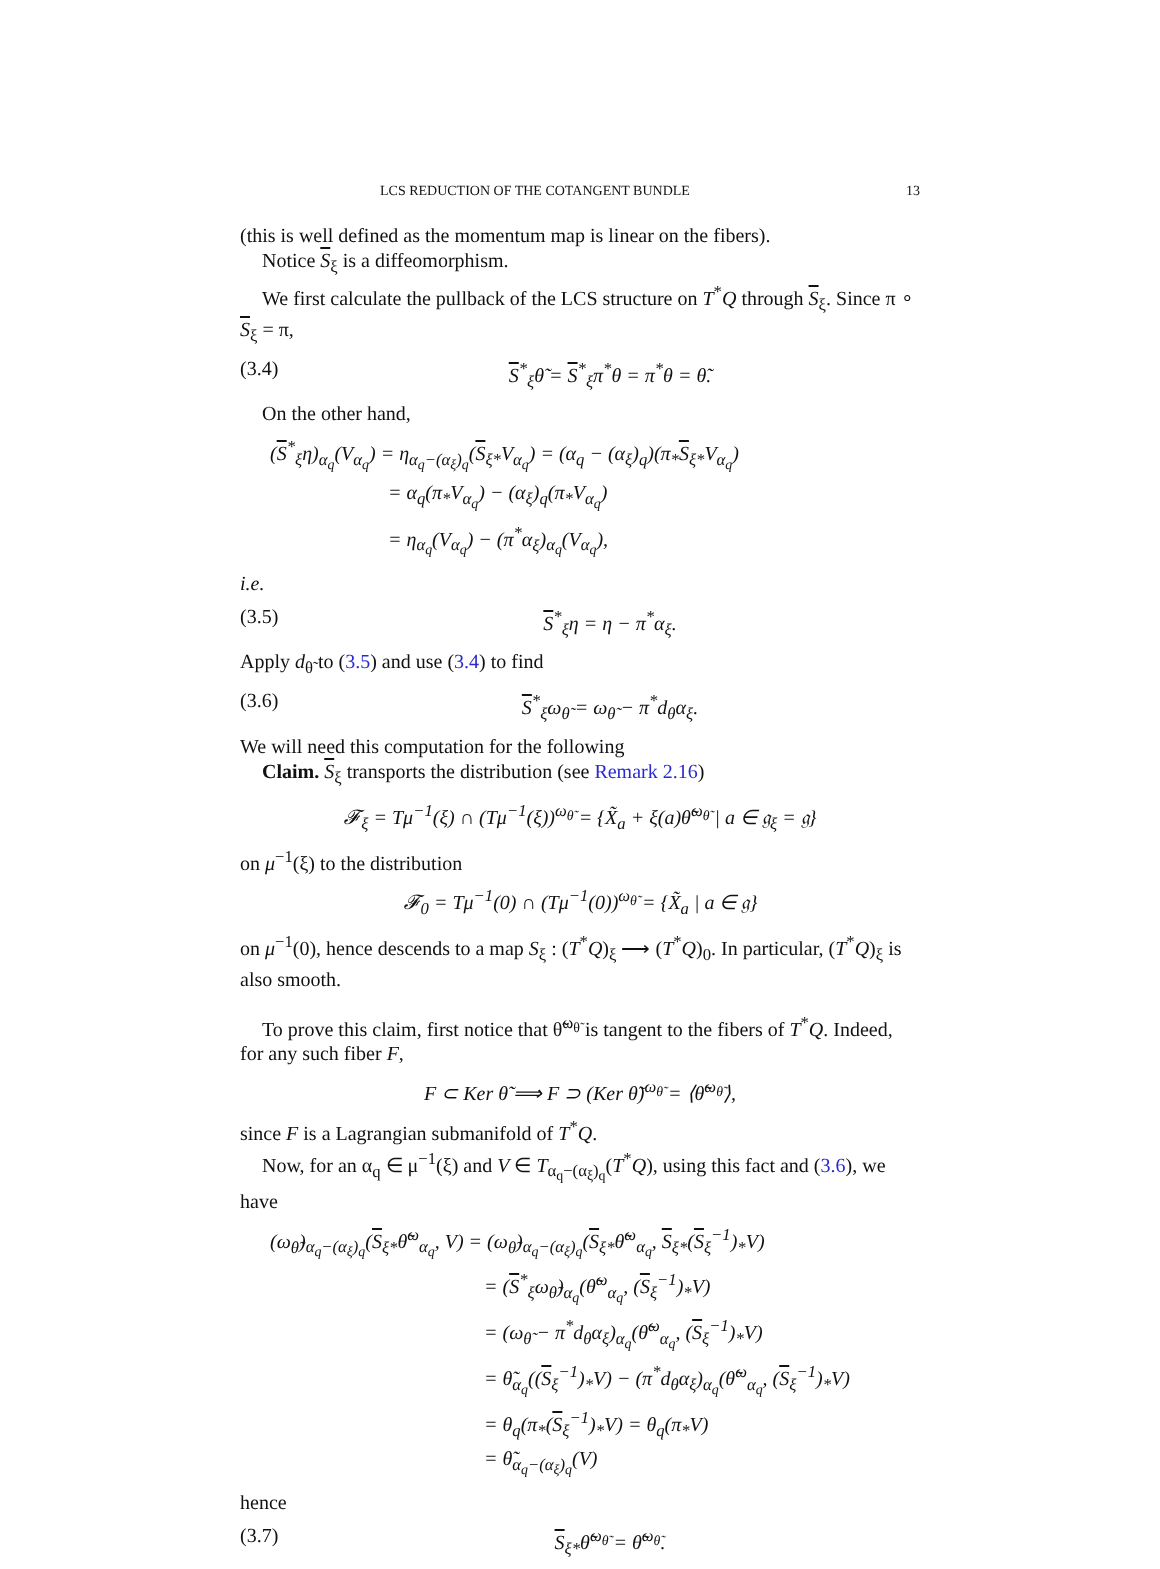LCS REDUCTION OF THE COTANGENT BUNDLE 13
(this is well defined as the momentum map is linear on the fibers).
Notice S<sub>ξ</sub> is a diffeomorphism.
We first calculate the pullback of the LCS structure on T<sup>*</sup>Q through S<sub>ξ</sub>. Since π ∘ S<sub>ξ</sub> = π,
(3.4) S<sup>*</sup><sub>ξ</sub>θ̃ = S<sup>*</sup><sub>ξ</sub>π<sup>*</sup>θ = π<sup>*</sup>θ = θ̃.
On the other hand,
(S<sup>*</sup><sub>ξ</sub>η)<sub>α<sub>q</sub></sub>(V<sub>α<sub>q</sub></sub>) = η<sub>α<sub>q</sub>−(α<sub>ξ</sub>)<sub>q</sub></sub>(S<sub>ξ*</sub>V<sub>α<sub>q</sub></sub>) = (α<sub>q</sub> − (α<sub>ξ</sub>)<sub>q</sub>)(π<sub>*</sub>S<sub>ξ*</sub>V<sub>α<sub>q</sub></sub>)
= α<sub>q</sub>(π<sub>*</sub>V<sub>α<sub>q</sub></sub>) − (α<sub>ξ</sub>)<sub>q</sub>(π<sub>*</sub>V<sub>α<sub>q</sub></sub>)
= η<sub>α<sub>q</sub></sub>(V<sub>α<sub>q</sub></sub>) − (π<sup>*</sup>α<sub>ξ</sub>)<sub>α<sub>q</sub></sub>(V<sub>α<sub>q</sub></sub>),
i.e.
(3.5) S<sup>*</sup><sub>ξ</sub>η = η − π<sup>*</sup>α<sub>ξ</sub>.
Apply d<sub>θ̃</sub> to (3.5) and use (3.4) to find
(3.6) S<sup>*</sup><sub>ξ</sub>ω<sub>θ̃</sub> = ω<sub>θ̃</sub> − π<sup>*</sup>d<sub>θ</sub>α<sub>ξ</sub>.
We will need this computation for the following
Claim. S<sub>ξ</sub> transports the distribution (see Remark 2.16)
𝓕<sub>ξ</sub> = Tμ<sup>−1</sup>(ξ) ∩ (Tμ<sup>−1</sup>(ξ))<sup>ω<sub>θ̃</sub></sup> = {X̃<sub>a</sub> + ξ(a)θ̃<sup>ω<sub>θ̃</sub></sup> | a ∈ 𝔤<sub>ξ</sub> = 𝔤}
on μ<sup>−1</sup>(ξ) to the distribution
𝓕<sub>0</sub> = Tμ<sup>−1</sup>(0) ∩ (Tμ<sup>−1</sup>(0))<sup>ω<sub>θ̃</sub></sup> = {X̃<sub>a</sub> | a ∈ 𝔤}
on μ<sup>−1</sup>(0), hence descends to a map S<sub>ξ</sub> : (T<sup>*</sup>Q)<sub>ξ</sub> ⟶ (T<sup>*</sup>Q)<sub>0</sub>. In particular, (T<sup>*</sup>Q)<sub>ξ</sub> is also smooth.
To prove this claim, first notice that θ̃<sup>ω<sub>θ̃</sub></sup> is tangent to the fibers of T<sup>*</sup>Q. Indeed, for any such fiber F,
F ⊂ Ker θ̃ ⟹ F ⊃ (Ker θ̃)<sup>ω<sub>θ̃</sub></sup> = ⟨θ̃<sup>ω<sub>θ̃</sub></sup>⟩,
since F is a Lagrangian submanifold of T<sup>*</sup>Q.
Now, for an α<sub>q</sub> ∈ μ<sup>−1</sup>(ξ) and V ∈ T<sub>α<sub>q</sub>−(α<sub>ξ</sub>)<sub>q</sub></sub>(T<sup>*</sup>Q), using this fact and (3.6), we have
(ω<sub>θ̃</sub>)<sub>α<sub>q</sub>−(α<sub>ξ</sub>)<sub>q</sub></sub>(S<sub>ξ*</sub>θ̃<sup>ω</sup><sub>α<sub>q</sub></sub>, V) = (ω<sub>θ̃</sub>)<sub>α<sub>q</sub>−(α<sub>ξ</sub>)<sub>q</sub></sub>(S<sub>ξ*</sub>θ̃<sup>ω</sup><sub>α<sub>q</sub></sub>, S<sub>ξ*</sub>(S<sub>ξ</sub><sup>−1</sup>)<sub>*</sub>V)
= (S<sup>*</sup><sub>ξ</sub>ω<sub>θ̃</sub>)<sub>α<sub>q</sub></sub>(θ̃<sup>ω</sup><sub>α<sub>q</sub></sub>, (S<sub>ξ</sub><sup>−1</sup>)<sub>*</sub>V)
= (ω<sub>θ̃</sub> − π<sup>*</sup>d<sub>θ</sub>α<sub>ξ</sub>)<sub>α<sub>q</sub></sub>(θ̃<sup>ω</sup><sub>α<sub>q</sub></sub>, (S<sub>ξ</sub><sup>−1</sup>)<sub>*</sub>V)
= θ̃<sub>α<sub>q</sub></sub>((S<sub>ξ</sub><sup>−1</sup>)<sub>*</sub>V) − (π<sup>*</sup>d<sub>θ</sub>α<sub>ξ</sub>)<sub>α<sub>q</sub></sub>(θ̃<sup>ω</sup><sub>α<sub>q</sub></sub>, (S<sub>ξ</sub><sup>−1</sup>)<sub>*</sub>V)
= θ<sub>q</sub>(π<sub>*</sub>(S<sub>ξ</sub><sup>−1</sup>)<sub>*</sub>V) = θ<sub>q</sub>(π<sub>*</sub>V)
= θ̃<sub>α<sub>q</sub>−(α<sub>ξ</sub>)<sub>q</sub></sub>(V)
hence
(3.7) S<sub>ξ*</sub>θ̃<sup>ω<sub>θ̃</sub></sup> = θ̃<sup>ω<sub>θ̃</sub></sup>.